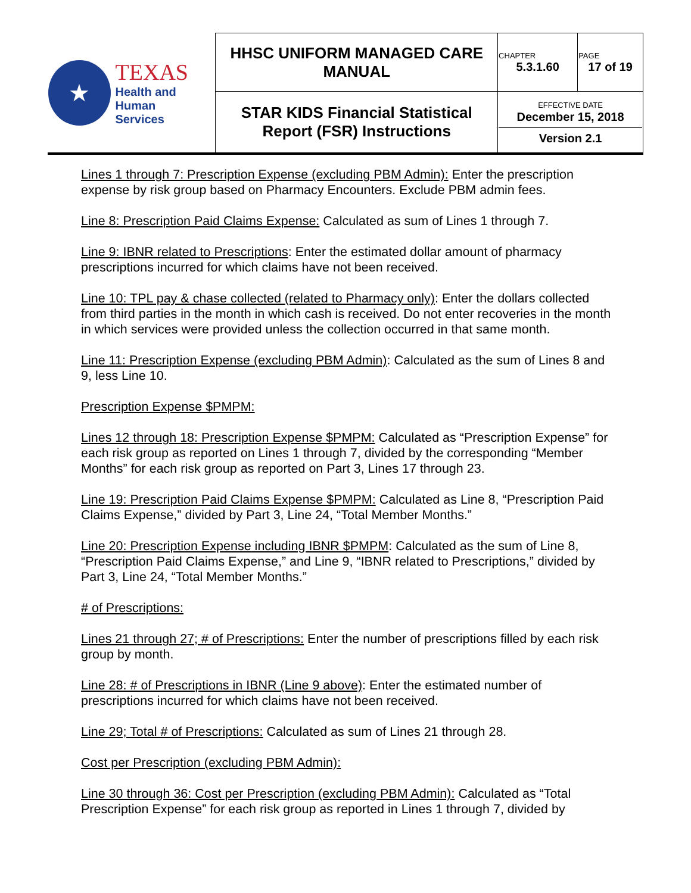| ★ TEXAS Health and Human Services | HHSC UNIFORM MANAGED CARE MANUAL | CHAPTER 5.3.1.60 | PAGE 17 of 19 |
| | STAR KIDS Financial Statistical Report (FSR) Instructions | EFFECTIVE DATE December 15, 2018 Version 2.1 | |
Lines 1 through 7: Prescription Expense (excluding PBM Admin): Enter the prescription expense by risk group based on Pharmacy Encounters. Exclude PBM admin fees.
Line 8: Prescription Paid Claims Expense: Calculated as sum of Lines 1 through 7.
Line 9: IBNR related to Prescriptions: Enter the estimated dollar amount of pharmacy prescriptions incurred for which claims have not been received.
Line 10: TPL pay & chase collected (related to Pharmacy only): Enter the dollars collected from third parties in the month in which cash is received. Do not enter recoveries in the month in which services were provided unless the collection occurred in that same month.
Line 11: Prescription Expense (excluding PBM Admin): Calculated as the sum of Lines 8 and 9, less Line 10.
Prescription Expense $PMPM:
Lines 12 through 18: Prescription Expense $PMPM: Calculated as “Prescription Expense” for each risk group as reported on Lines 1 through 7, divided by the corresponding “Member Months” for each risk group as reported on Part 3, Lines 17 through 23.
Line 19: Prescription Paid Claims Expense $PMPM: Calculated as Line 8, “Prescription Paid Claims Expense,” divided by Part 3, Line 24, “Total Member Months.”
Line 20: Prescription Expense including IBNR $PMPM: Calculated as the sum of Line 8, “Prescription Paid Claims Expense,” and Line 9, “IBNR related to Prescriptions,” divided by Part 3, Line 24, “Total Member Months.”
# of Prescriptions:
Lines 21 through 27; # of Prescriptions: Enter the number of prescriptions filled by each risk group by month.
Line 28: # of Prescriptions in IBNR (Line 9 above): Enter the estimated number of prescriptions incurred for which claims have not been received.
Line 29; Total # of Prescriptions: Calculated as sum of Lines 21 through 28.
Cost per Prescription (excluding PBM Admin):
Line 30 through 36: Cost per Prescription (excluding PBM Admin): Calculated as “Total Prescription Expense” for each risk group as reported in Lines 1 through 7, divided by